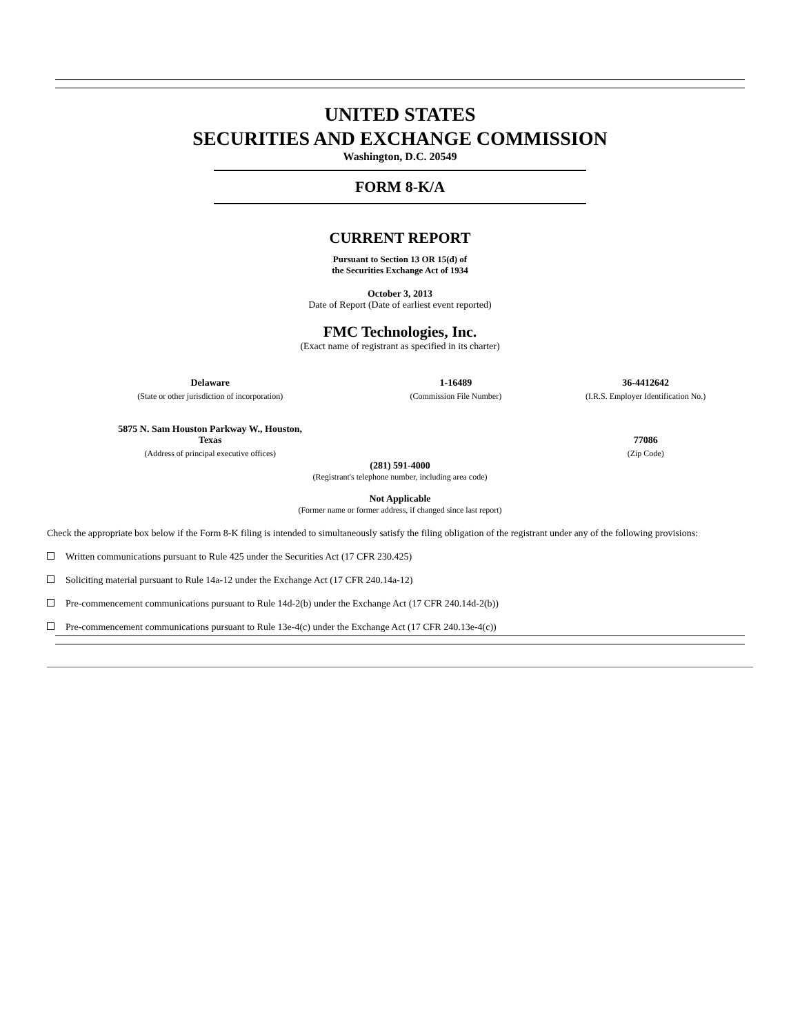UNITED STATES
SECURITIES AND EXCHANGE COMMISSION
Washington, D.C. 20549
FORM 8-K/A
CURRENT REPORT
Pursuant to Section 13 OR 15(d) of
the Securities Exchange Act of 1934
October 3, 2013
Date of Report (Date of earliest event reported)
FMC Technologies, Inc.
(Exact name of registrant as specified in its charter)
| Delaware | 1-16489 | 36-4412642 |
| (State or other jurisdiction of incorporation) | (Commission File Number) | (I.R.S. Employer Identification No.) |
| 5875 N. Sam Houston Parkway W., Houston, Texas | | 77086 |
| (Address of principal executive offices) | | (Zip Code) |
(281) 591-4000
(Registrant's telephone number, including area code)
Not Applicable
(Former name or former address, if changed since last report)
Check the appropriate box below if the Form 8-K filing is intended to simultaneously satisfy the filing obligation of the registrant under any of the following provisions:
Written communications pursuant to Rule 425 under the Securities Act (17 CFR 230.425)
Soliciting material pursuant to Rule 14a-12 under the Exchange Act (17 CFR 240.14a-12)
Pre-commencement communications pursuant to Rule 14d-2(b) under the Exchange Act (17 CFR 240.14d-2(b))
Pre-commencement communications pursuant to Rule 13e-4(c) under the Exchange Act (17 CFR 240.13e-4(c))